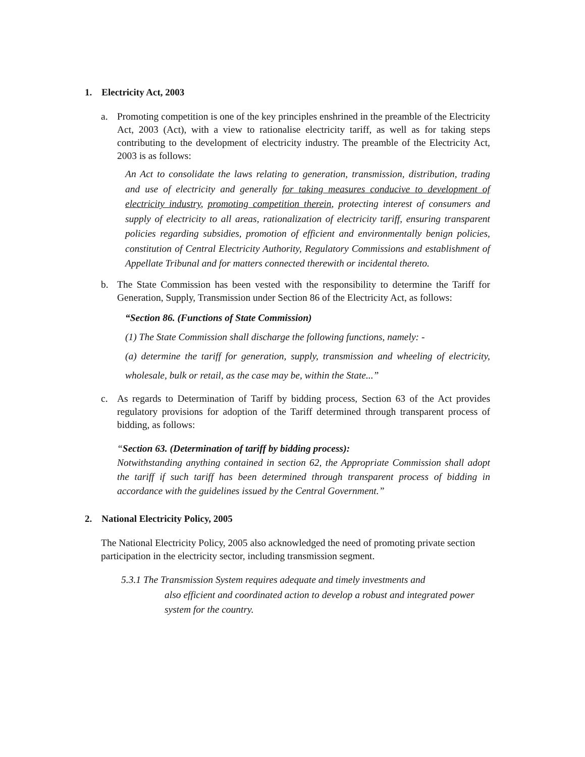1. Electricity Act, 2003
a. Promoting competition is one of the key principles enshrined in the preamble of the Electricity Act, 2003 (Act), with a view to rationalise electricity tariff, as well as for taking steps contributing to the development of electricity industry. The preamble of the Electricity Act, 2003 is as follows:
An Act to consolidate the laws relating to generation, transmission, distribution, trading and use of electricity and generally for taking measures conducive to development of electricity industry, promoting competition therein, protecting interest of consumers and supply of electricity to all areas, rationalization of electricity tariff, ensuring transparent policies regarding subsidies, promotion of efficient and environmentally benign policies, constitution of Central Electricity Authority, Regulatory Commissions and establishment of Appellate Tribunal and for matters connected therewith or incidental thereto.
b. The State Commission has been vested with the responsibility to determine the Tariff for Generation, Supply, Transmission under Section 86 of the Electricity Act, as follows:
“Section 86. (Functions of State Commission)
(1) The State Commission shall discharge the following functions, namely: -
(a) determine the tariff for generation, supply, transmission and wheeling of electricity, wholesale, bulk or retail, as the case may be, within the State...”
c. As regards to Determination of Tariff by bidding process, Section 63 of the Act provides regulatory provisions for adoption of the Tariff determined through transparent process of bidding, as follows:
“Section 63. (Determination of tariff by bidding process):
Notwithstanding anything contained in section 62, the Appropriate Commission shall adopt the tariff if such tariff has been determined through transparent process of bidding in accordance with the guidelines issued by the Central Government.”
2. National Electricity Policy, 2005
The National Electricity Policy, 2005 also acknowledged the need of promoting private section participation in the electricity sector, including transmission segment.
5.3.1 The Transmission System requires adequate and timely investments and
also efficient and coordinated action to develop a robust and integrated power system for the country.